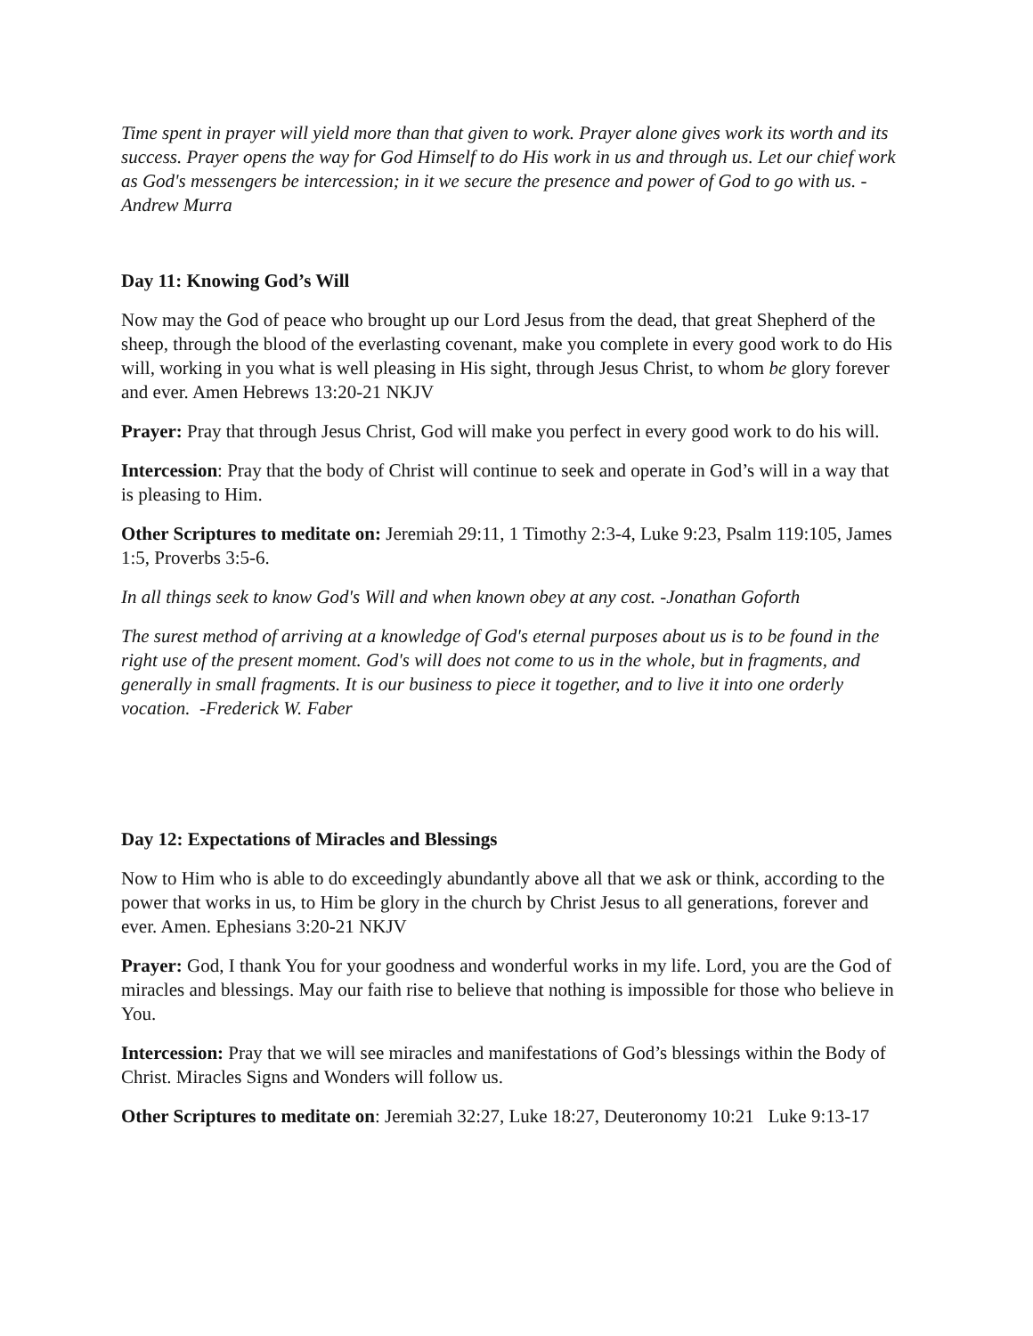Time spent in prayer will yield more than that given to work. Prayer alone gives work its worth and its success. Prayer opens the way for God Himself to do His work in us and through us. Let our chief work as God's messengers be intercession; in it we secure the presence and power of God to go with us. -Andrew Murra
Day 11: Knowing God’s Will
Now may the God of peace who brought up our Lord Jesus from the dead, that great Shepherd of the sheep, through the blood of the everlasting covenant, make you complete in every good work to do His will, working in you what is well pleasing in His sight, through Jesus Christ, to whom be glory forever and ever. Amen Hebrews 13:20-21 NKJV
Prayer: Pray that through Jesus Christ, God will make you perfect in every good work to do his will.
Intercession: Pray that the body of Christ will continue to seek and operate in God’s will in a way that is pleasing to Him.
Other Scriptures to meditate on: Jeremiah 29:11, 1 Timothy 2:3-4, Luke 9:23, Psalm 119:105, James 1:5, Proverbs 3:5-6.
In all things seek to know God's Will and when known obey at any cost. -Jonathan Goforth
The surest method of arriving at a knowledge of God's eternal purposes about us is to be found in the right use of the present moment. God's will does not come to us in the whole, but in fragments, and generally in small fragments. It is our business to piece it together, and to live it into one orderly vocation. -Frederick W. Faber
Day 12: Expectations of Miracles and Blessings
Now to Him who is able to do exceedingly abundantly above all that we ask or think, according to the power that works in us, to Him be glory in the church by Christ Jesus to all generations, forever and ever. Amen. Ephesians 3:20-21 NKJV
Prayer: God, I thank You for your goodness and wonderful works in my life. Lord, you are the God of miracles and blessings. May our faith rise to believe that nothing is impossible for those who believe in You.
Intercession: Pray that we will see miracles and manifestations of God’s blessings within the Body of Christ. Miracles Signs and Wonders will follow us.
Other Scriptures to meditate on: Jeremiah 32:27, Luke 18:27, Deuteronomy 10:21 Luke 9:13-17